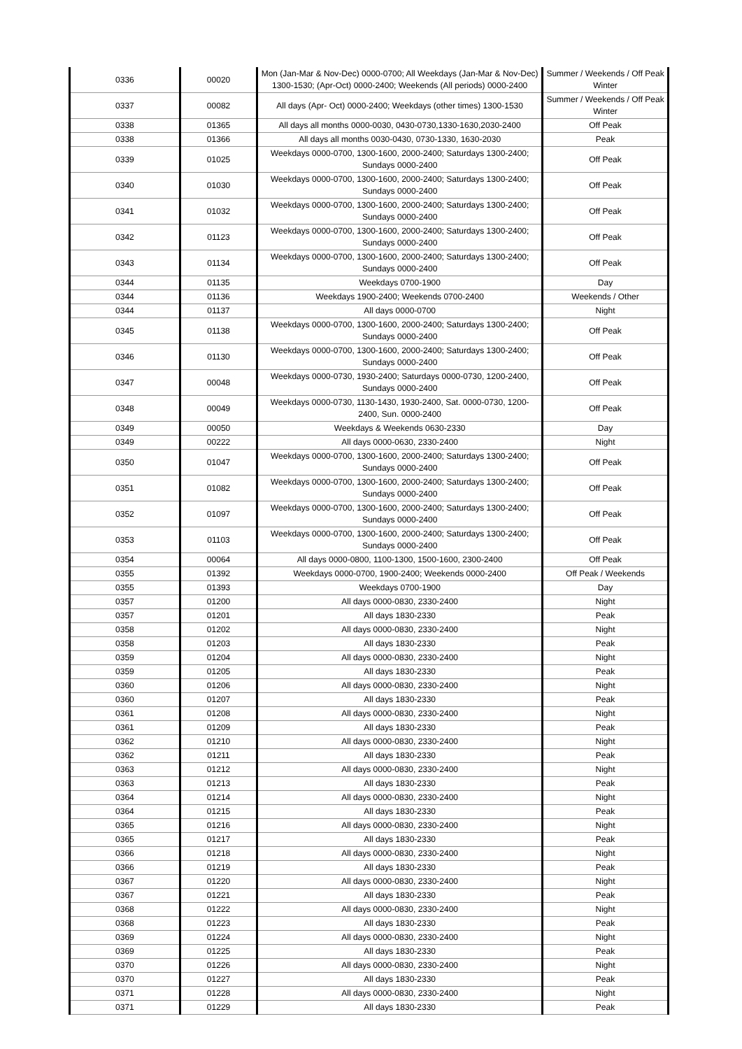| 0336 | 00020 | Mon (Jan-Mar & Nov-Dec) 0000-0700; All Weekdays (Jan-Mar & Nov-Dec) 1300-1530; (Apr-Oct) 0000-2400; Weekends (All periods) 0000-2400 | Summer / Weekends / Off Peak Winter |
| 0337 | 00082 | All days (Apr- Oct) 0000-2400; Weekdays (other times) 1300-1530 | Summer / Weekends / Off Peak Winter |
| 0338 | 01365 | All days all months 0000-0030, 0430-0730,1330-1630,2030-2400 | Off Peak |
| 0338 | 01366 | All days all months 0030-0430, 0730-1330, 1630-2030 | Peak |
| 0339 | 01025 | Weekdays 0000-0700, 1300-1600, 2000-2400; Saturdays 1300-2400; Sundays 0000-2400 | Off Peak |
| 0340 | 01030 | Weekdays 0000-0700, 1300-1600, 2000-2400; Saturdays 1300-2400; Sundays 0000-2400 | Off Peak |
| 0341 | 01032 | Weekdays 0000-0700, 1300-1600, 2000-2400; Saturdays 1300-2400; Sundays 0000-2400 | Off Peak |
| 0342 | 01123 | Weekdays 0000-0700, 1300-1600, 2000-2400; Saturdays 1300-2400; Sundays 0000-2400 | Off Peak |
| 0343 | 01134 | Weekdays 0000-0700, 1300-1600, 2000-2400; Saturdays 1300-2400; Sundays 0000-2400 | Off Peak |
| 0344 | 01135 | Weekdays 0700-1900 | Day |
| 0344 | 01136 | Weekdays 1900-2400; Weekends 0700-2400 | Weekends / Other |
| 0344 | 01137 | All days 0000-0700 | Night |
| 0345 | 01138 | Weekdays 0000-0700, 1300-1600, 2000-2400; Saturdays 1300-2400; Sundays 0000-2400 | Off Peak |
| 0346 | 01130 | Weekdays 0000-0700, 1300-1600, 2000-2400; Saturdays 1300-2400; Sundays 0000-2400 | Off Peak |
| 0347 | 00048 | Weekdays 0000-0730, 1930-2400; Saturdays 0000-0730, 1200-2400, Sundays 0000-2400 | Off Peak |
| 0348 | 00049 | Weekdays 0000-0730, 1130-1430, 1930-2400, Sat. 0000-0730, 1200-2400, Sun. 0000-2400 | Off Peak |
| 0349 | 00050 | Weekdays & Weekends 0630-2330 | Day |
| 0349 | 00222 | All days 0000-0630, 2330-2400 | Night |
| 0350 | 01047 | Weekdays 0000-0700, 1300-1600, 2000-2400; Saturdays 1300-2400; Sundays 0000-2400 | Off Peak |
| 0351 | 01082 | Weekdays 0000-0700, 1300-1600, 2000-2400; Saturdays 1300-2400; Sundays 0000-2400 | Off Peak |
| 0352 | 01097 | Weekdays 0000-0700, 1300-1600, 2000-2400; Saturdays 1300-2400; Sundays 0000-2400 | Off Peak |
| 0353 | 01103 | Weekdays 0000-0700, 1300-1600, 2000-2400; Saturdays 1300-2400; Sundays 0000-2400 | Off Peak |
| 0354 | 00064 | All days 0000-0800, 1100-1300, 1500-1600, 2300-2400 | Off Peak |
| 0355 | 01392 | Weekdays 0000-0700, 1900-2400; Weekends 0000-2400 | Off Peak / Weekends |
| 0355 | 01393 | Weekdays 0700-1900 | Day |
| 0357 | 01200 | All days 0000-0830, 2330-2400 | Night |
| 0357 | 01201 | All days 1830-2330 | Peak |
| 0358 | 01202 | All days 0000-0830, 2330-2400 | Night |
| 0358 | 01203 | All days 1830-2330 | Peak |
| 0359 | 01204 | All days 0000-0830, 2330-2400 | Night |
| 0359 | 01205 | All days 1830-2330 | Peak |
| 0360 | 01206 | All days 0000-0830, 2330-2400 | Night |
| 0360 | 01207 | All days 1830-2330 | Peak |
| 0361 | 01208 | All days 0000-0830, 2330-2400 | Night |
| 0361 | 01209 | All days 1830-2330 | Peak |
| 0362 | 01210 | All days 0000-0830, 2330-2400 | Night |
| 0362 | 01211 | All days 1830-2330 | Peak |
| 0363 | 01212 | All days 0000-0830, 2330-2400 | Night |
| 0363 | 01213 | All days 1830-2330 | Peak |
| 0364 | 01214 | All days 0000-0830, 2330-2400 | Night |
| 0364 | 01215 | All days 1830-2330 | Peak |
| 0365 | 01216 | All days 0000-0830, 2330-2400 | Night |
| 0365 | 01217 | All days 1830-2330 | Peak |
| 0366 | 01218 | All days 0000-0830, 2330-2400 | Night |
| 0366 | 01219 | All days 1830-2330 | Peak |
| 0367 | 01220 | All days 0000-0830, 2330-2400 | Night |
| 0367 | 01221 | All days 1830-2330 | Peak |
| 0368 | 01222 | All days 0000-0830, 2330-2400 | Night |
| 0368 | 01223 | All days 1830-2330 | Peak |
| 0369 | 01224 | All days 0000-0830, 2330-2400 | Night |
| 0369 | 01225 | All days 1830-2330 | Peak |
| 0370 | 01226 | All days 0000-0830, 2330-2400 | Night |
| 0370 | 01227 | All days 1830-2330 | Peak |
| 0371 | 01228 | All days 0000-0830, 2330-2400 | Night |
| 0371 | 01229 | All days 1830-2330 | Peak |